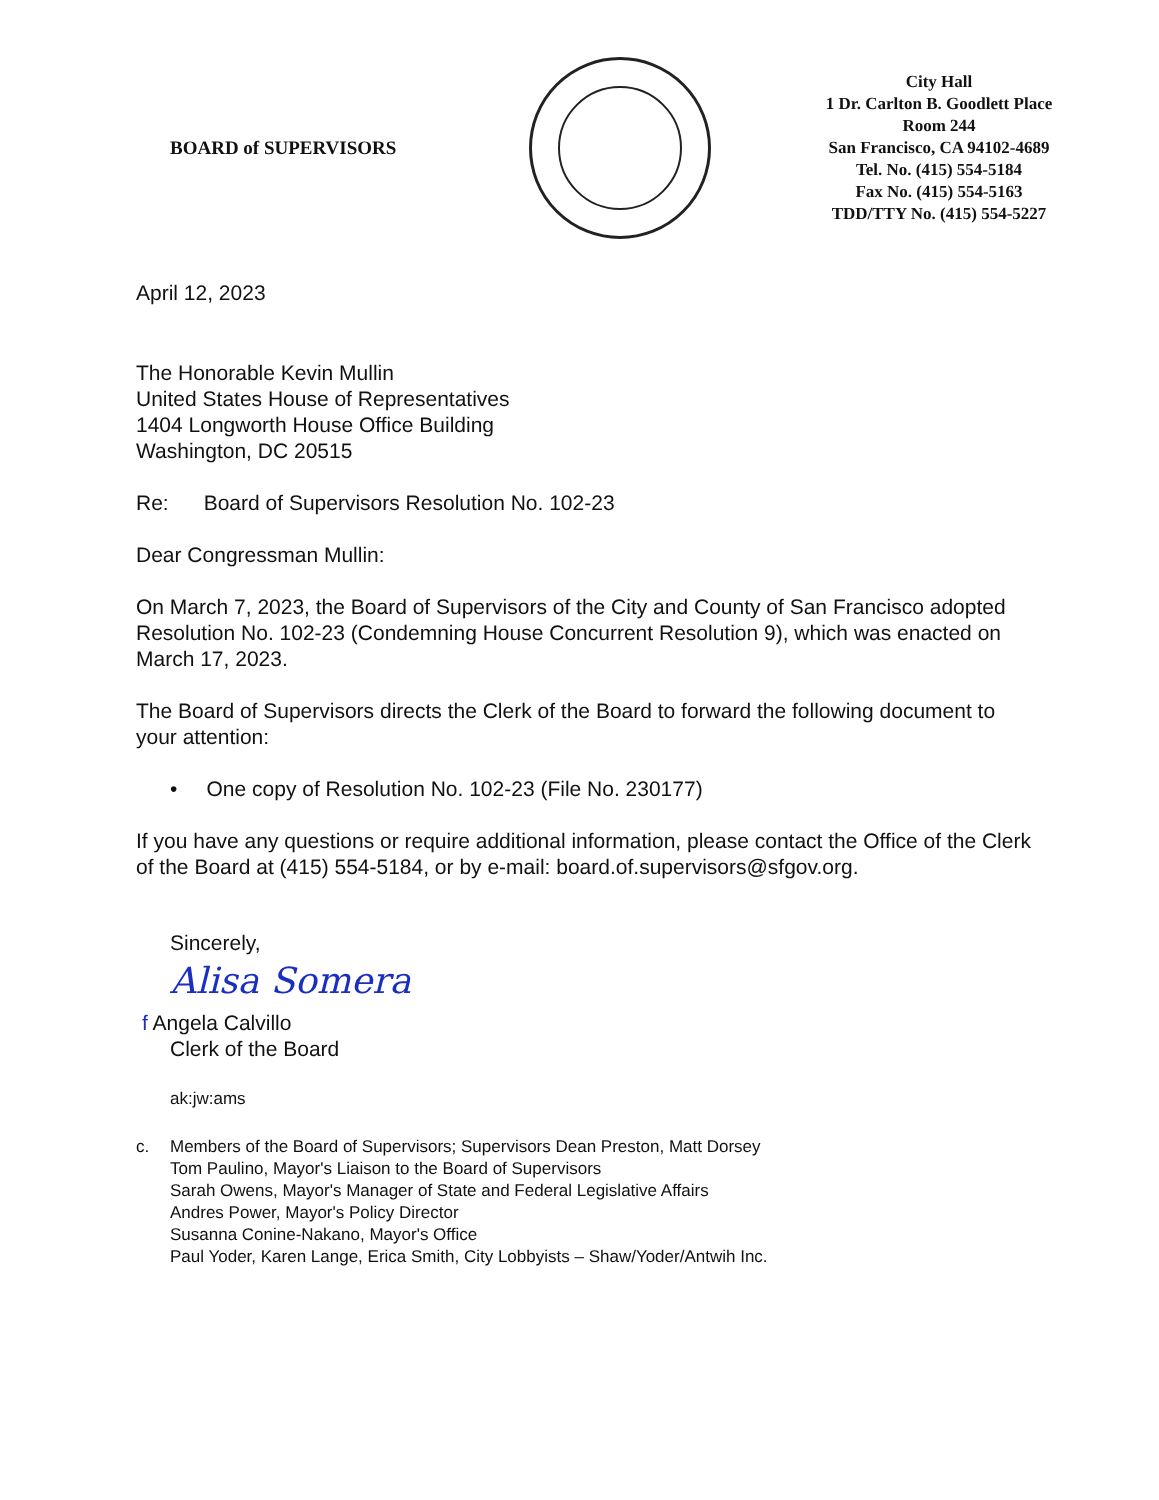BOARD of SUPERVISORS
City Hall
1 Dr. Carlton B. Goodlett Place
Room 244
San Francisco, CA 94102-4689
Tel. No. (415) 554-5184
Fax No. (415) 554-5163
TDD/TTY No. (415) 554-5227
April 12, 2023
The Honorable Kevin Mullin
United States House of Representatives
1404 Longworth House Office Building
Washington, DC 20515
Re: Board of Supervisors Resolution No. 102-23
Dear Congressman Mullin:
On March 7, 2023, the Board of Supervisors of the City and County of San Francisco adopted Resolution No. 102-23 (Condemning House Concurrent Resolution 9), which was enacted on March 17, 2023.
The Board of Supervisors directs the Clerk of the Board to forward the following document to your attention:
• One copy of Resolution No. 102-23 (File No. 230177)
If you have any questions or require additional information, please contact the Office of the Clerk of the Board at (415) 554-5184, or by e-mail: board.of.supervisors@sfgov.org.
Sincerely,
Alisa Somera
f Angela Calvillo
Clerk of the Board
ak:jw:ams
c. Members of the Board of Supervisors; Supervisors Dean Preston, Matt Dorsey
Tom Paulino, Mayor's Liaison to the Board of Supervisors
Sarah Owens, Mayor's Manager of State and Federal Legislative Affairs
Andres Power, Mayor's Policy Director
Susanna Conine-Nakano, Mayor's Office
Paul Yoder, Karen Lange, Erica Smith, City Lobbyists – Shaw/Yoder/Antwih Inc.